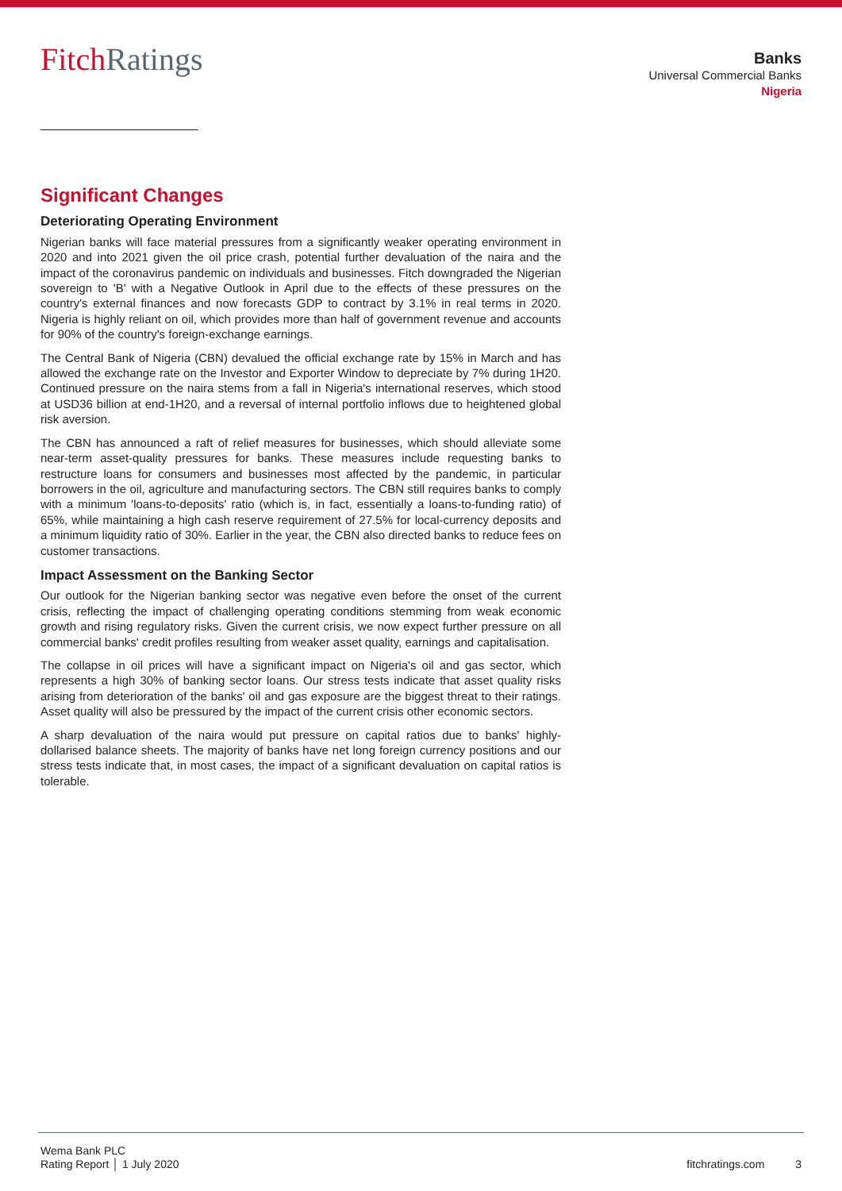FitchRatings
Banks
Universal Commercial Banks
Nigeria
Significant Changes
Deteriorating Operating Environment
Nigerian banks will face material pressures from a significantly weaker operating environment in 2020 and into 2021 given the oil price crash, potential further devaluation of the naira and the impact of the coronavirus pandemic on individuals and businesses. Fitch downgraded the Nigerian sovereign to 'B' with a Negative Outlook in April due to the effects of these pressures on the country's external finances and now forecasts GDP to contract by 3.1% in real terms in 2020. Nigeria is highly reliant on oil, which provides more than half of government revenue and accounts for 90% of the country's foreign-exchange earnings.
The Central Bank of Nigeria (CBN) devalued the official exchange rate by 15% in March and has allowed the exchange rate on the Investor and Exporter Window to depreciate by 7% during 1H20. Continued pressure on the naira stems from a fall in Nigeria's international reserves, which stood at USD36 billion at end-1H20, and a reversal of internal portfolio inflows due to heightened global risk aversion.
The CBN has announced a raft of relief measures for businesses, which should alleviate some near-term asset-quality pressures for banks. These measures include requesting banks to restructure loans for consumers and businesses most affected by the pandemic, in particular borrowers in the oil, agriculture and manufacturing sectors. The CBN still requires banks to comply with a minimum 'loans-to-deposits' ratio (which is, in fact, essentially a loans-to-funding ratio) of 65%, while maintaining a high cash reserve requirement of 27.5% for local-currency deposits and a minimum liquidity ratio of 30%. Earlier in the year, the CBN also directed banks to reduce fees on customer transactions.
Impact Assessment on the Banking Sector
Our outlook for the Nigerian banking sector was negative even before the onset of the current crisis, reflecting the impact of challenging operating conditions stemming from weak economic growth and rising regulatory risks. Given the current crisis, we now expect further pressure on all commercial banks' credit profiles resulting from weaker asset quality, earnings and capitalisation.
The collapse in oil prices will have a significant impact on Nigeria's oil and gas sector, which represents a high 30% of banking sector loans. Our stress tests indicate that asset quality risks arising from deterioration of the banks' oil and gas exposure are the biggest threat to their ratings. Asset quality will also be pressured by the impact of the current crisis other economic sectors.
A sharp devaluation of the naira would put pressure on capital ratios due to banks' highly-dollarised balance sheets. The majority of banks have net long foreign currency positions and our stress tests indicate that, in most cases, the impact of a significant devaluation on capital ratios is tolerable.
Wema Bank PLC
Rating Report │ 1 July 2020
fitchratings.com 3